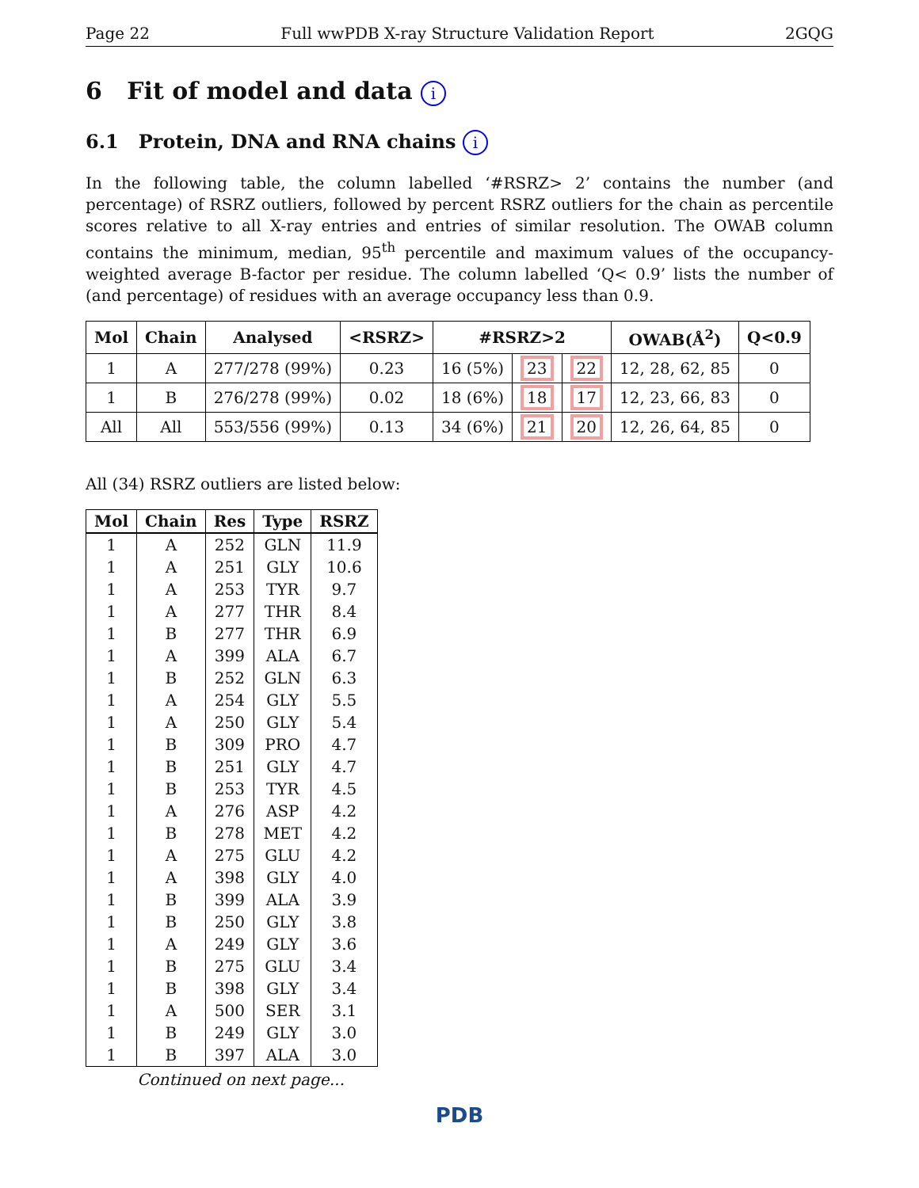Page 22 Full wwPDB X-ray Structure Validation Report 2GQG
6 Fit of model and data i
6.1 Protein, DNA and RNA chains i
In the following table, the column labelled ‘#RSRZ> 2’ contains the number (and percentage) of RSRZ outliers, followed by percent RSRZ outliers for the chain as percentile scores relative to all X-ray entries and entries of similar resolution. The OWAB column contains the minimum, median, 95<sup>th</sup> percentile and maximum values of the occupancy-weighted average B-factor per residue. The column labelled ‘Q< 0.9’ lists the number of (and percentage) of residues with an average occupancy less than 0.9.
| Mol | Chain | Analysed | <RSRZ> | #RSRZ>2 | | | OWAB(Å<sup>2</sup>) | Q<0.9 |
| --- | --- | --- | --- | --- | --- | --- | --- | --- |
| 1 | A | 277/278 (99%) | 0.23 | 16 (5%) | 23 | 22 | 12, 28, 62, 85 | 0 |
| 1 | B | 276/278 (99%) | 0.02 | 18 (6%) | 18 | 17 | 12, 23, 66, 83 | 0 |
| All | All | 553/556 (99%) | 0.13 | 34 (6%) | 21 | 20 | 12, 26, 64, 85 | 0 |
All (34) RSRZ outliers are listed below:
| Mol | Chain | Res | Type | RSRZ |
| --- | --- | --- | --- | --- |
| 1 | A | 252 | GLN | 11.9 |
| 1 | A | 251 | GLY | 10.6 |
| 1 | A | 253 | TYR | 9.7 |
| 1 | A | 277 | THR | 8.4 |
| 1 | B | 277 | THR | 6.9 |
| 1 | A | 399 | ALA | 6.7 |
| 1 | B | 252 | GLN | 6.3 |
| 1 | A | 254 | GLY | 5.5 |
| 1 | A | 250 | GLY | 5.4 |
| 1 | B | 309 | PRO | 4.7 |
| 1 | B | 251 | GLY | 4.7 |
| 1 | B | 253 | TYR | 4.5 |
| 1 | A | 276 | ASP | 4.2 |
| 1 | B | 278 | MET | 4.2 |
| 1 | A | 275 | GLU | 4.2 |
| 1 | A | 398 | GLY | 4.0 |
| 1 | B | 399 | ALA | 3.9 |
| 1 | B | 250 | GLY | 3.8 |
| 1 | A | 249 | GLY | 3.6 |
| 1 | B | 275 | GLU | 3.4 |
| 1 | B | 398 | GLY | 3.4 |
| 1 | A | 500 | SER | 3.1 |
| 1 | B | 249 | GLY | 3.0 |
| 1 | B | 397 | ALA | 3.0 |
Continued on next page...
PDB